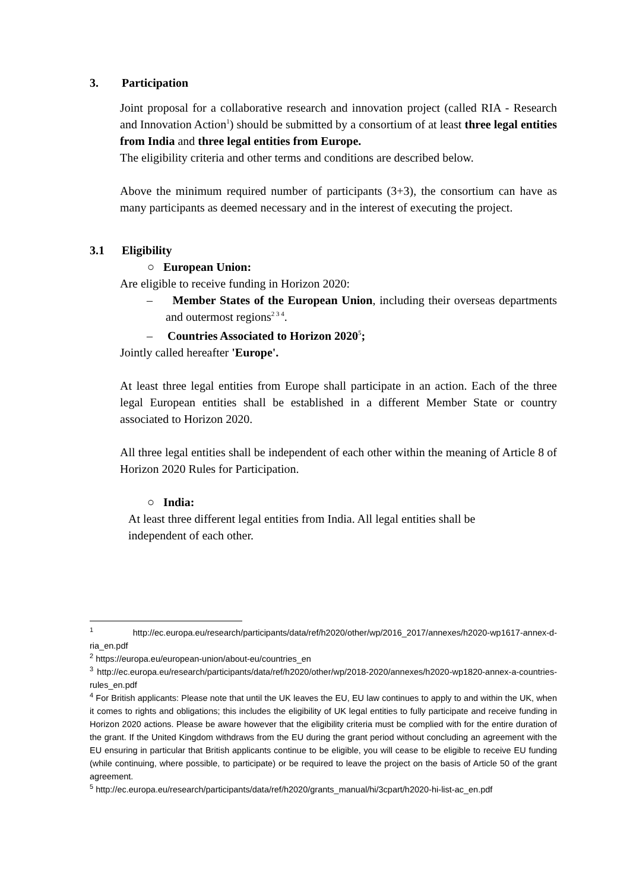3. Participation
Joint proposal for a collaborative research and innovation project (called RIA - Research and Innovation Action<sup>1</sup>) should be submitted by a consortium of at least three legal entities from India and three legal entities from Europe.
The eligibility criteria and other terms and conditions are described below.
Above the minimum required number of participants (3+3), the consortium can have as many participants as deemed necessary and in the interest of executing the project.
3.1 Eligibility
○ European Union:
Are eligible to receive funding in Horizon 2020:
– Member States of the European Union, including their overseas departments and outermost regions<sup>2 3 4</sup>.
– Countries Associated to Horizon 2020<sup>5</sup>;
Jointly called hereafter 'Europe'.
At least three legal entities from Europe shall participate in an action. Each of the three legal European entities shall be established in a different Member State or country associated to Horizon 2020.
All three legal entities shall be independent of each other within the meaning of Article 8 of Horizon 2020 Rules for Participation.
○ India:
At least three different legal entities from India. All legal entities shall be independent of each other.
<sup>1</sup> http://ec.europa.eu/research/participants/data/ref/h2020/other/wp/2016_2017/annexes/h2020-wp1617-annex-d-ria_en.pdf
<sup>2</sup> https://europa.eu/european-union/about-eu/countries_en
<sup>3</sup> http://ec.europa.eu/research/participants/data/ref/h2020/other/wp/2018-2020/annexes/h2020-wp1820-annex-a-countries-rules_en.pdf
<sup>4</sup> For British applicants: Please note that until the UK leaves the EU, EU law continues to apply to and within the UK, when it comes to rights and obligations; this includes the eligibility of UK legal entities to fully participate and receive funding in Horizon 2020 actions. Please be aware however that the eligibility criteria must be complied with for the entire duration of the grant. If the United Kingdom withdraws from the EU during the grant period without concluding an agreement with the EU ensuring in particular that British applicants continue to be eligible, you will cease to be eligible to receive EU funding (while continuing, where possible, to participate) or be required to leave the project on the basis of Article 50 of the grant agreement.
<sup>5</sup> http://ec.europa.eu/research/participants/data/ref/h2020/grants_manual/hi/3cpart/h2020-hi-list-ac_en.pdf